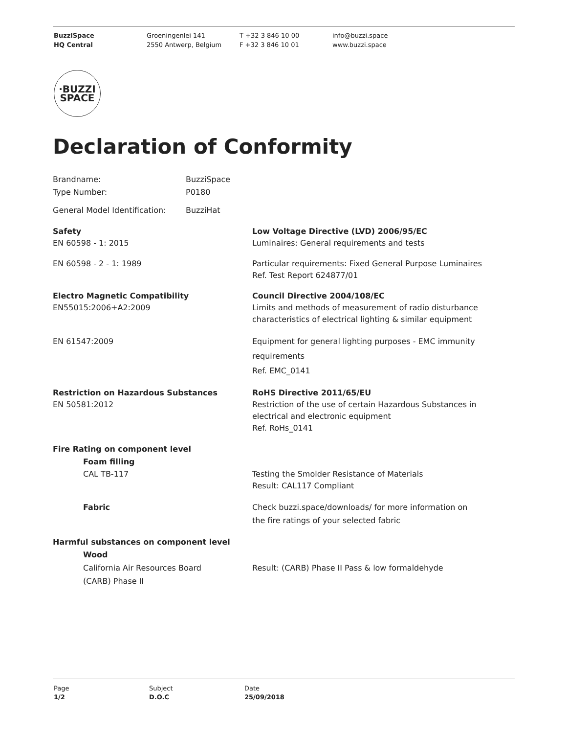BuzziSpace
HQ Central
Groeningenlei 141
2550 Antwerp, Belgium
T +32 3 846 10 00
F +32 3 846 10 01
info@buzzi.space
www.buzzi.space
·BUZZI
SPACE
Declaration of Conformity
Brandname: BuzziSpace
Type Number: P0180
General Model Identification: BuzziHat
Safety
EN 60598 - 1: 2015
Low Voltage Directive (LVD) 2006/95/EC
Luminaires: General requirements and tests
EN 60598 - 2 - 1: 1989 Particular requirements: Fixed General Purpose Luminaires
Ref. Test Report 624877/01
Electro Magnetic Compatibility
EN55015:2006+A2:2009
Council Directive 2004/108/EC
Limits and methods of measurement of radio disturbance
characteristics of electrical lighting & similar equipment
EN 61547:2009 Equipment for general lighting purposes - EMC immunity
requirements
Ref. EMC_0141
Restriction on Hazardous Substances
EN 50581:2012
RoHS Directive 2011/65/EU
Restriction of the use of certain Hazardous Substances in
electrical and electronic equipment
Ref. RoHs_0141
Fire Rating on component level
Foam filling
CAL TB-117 Testing the Smolder Resistance of Materials
Result: CAL117 Compliant
Fabric Check buzzi.space/downloads/ for more information on
the fire ratings of your selected fabric
Harmful substances on component level
Wood
California Air Resources Board
(CARB) Phase II
Result: (CARB) Phase II Pass & low formaldehyde
Page
1/2
Subject
D.O.C
Date
25/09/2018